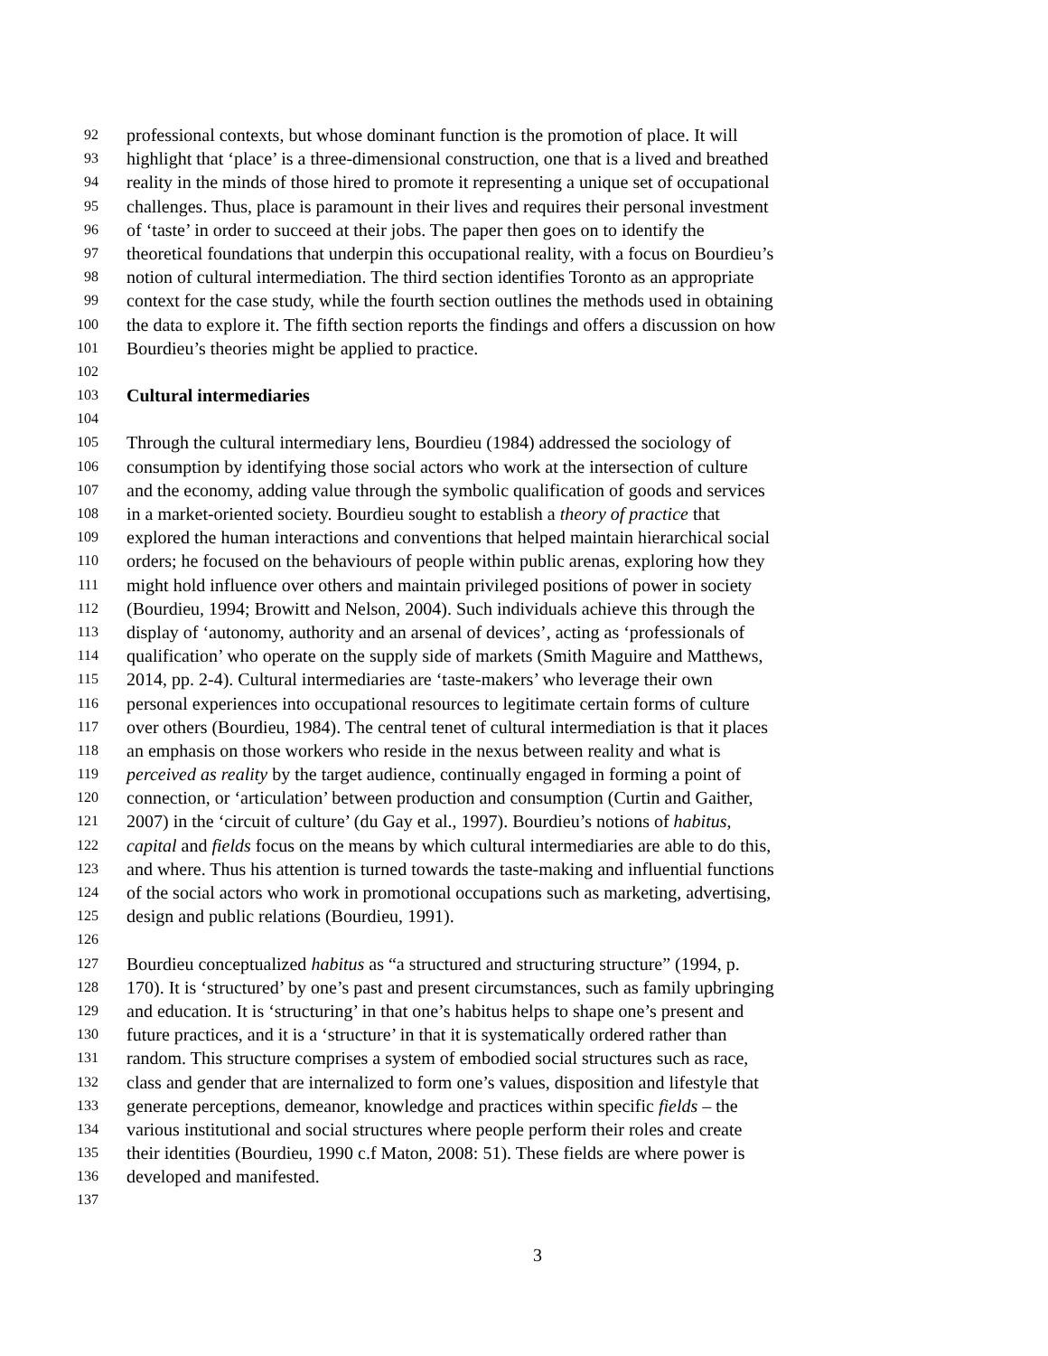92 professional contexts, but whose dominant function is the promotion of place. It will
93 highlight that ‘place’ is a three-dimensional construction, one that is a lived and breathed
94 reality in the minds of those hired to promote it representing a unique set of occupational
95 challenges. Thus, place is paramount in their lives and requires their personal investment
96 of ‘taste’ in order to succeed at their jobs. The paper then goes on to identify the
97 theoretical foundations that underpin this occupational reality, with a focus on Bourdieu’s
98 notion of cultural intermediation. The third section identifies Toronto as an appropriate
99 context for the case study, while the fourth section outlines the methods used in obtaining
100 the data to explore it. The fifth section reports the findings and offers a discussion on how
101 Bourdieu’s theories might be applied to practice.
102
103 Cultural intermediaries
104
105 Through the cultural intermediary lens, Bourdieu (1984) addressed the sociology of
106 consumption by identifying those social actors who work at the intersection of culture
107 and the economy, adding value through the symbolic qualification of goods and services
108 in a market-oriented society. Bourdieu sought to establish a theory of practice that
109 explored the human interactions and conventions that helped maintain hierarchical social
110 orders; he focused on the behaviours of people within public arenas, exploring how they
111 might hold influence over others and maintain privileged positions of power in society
112 (Bourdieu, 1994; Browitt and Nelson, 2004). Such individuals achieve this through the
113 display of ‘autonomy, authority and an arsenal of devices’, acting as ‘professionals of
114 qualification’ who operate on the supply side of markets (Smith Maguire and Matthews,
115 2014, pp. 2-4). Cultural intermediaries are ‘taste-makers’ who leverage their own
116 personal experiences into occupational resources to legitimate certain forms of culture
117 over others (Bourdieu, 1984). The central tenet of cultural intermediation is that it places
118 an emphasis on those workers who reside in the nexus between reality and what is
119 perceived as reality by the target audience, continually engaged in forming a point of
120 connection, or ‘articulation’ between production and consumption (Curtin and Gaither,
121 2007) in the ‘circuit of culture’ (du Gay et al., 1997). Bourdieu’s notions of habitus,
122 capital and fields focus on the means by which cultural intermediaries are able to do this,
123 and where. Thus his attention is turned towards the taste-making and influential functions
124 of the social actors who work in promotional occupations such as marketing, advertising,
125 design and public relations (Bourdieu, 1991).
126
127 Bourdieu conceptualized habitus as “a structured and structuring structure” (1994, p.
128 170). It is ‘structured’ by one’s past and present circumstances, such as family upbringing
129 and education. It is ‘structuring’ in that one’s habitus helps to shape one’s present and
130 future practices, and it is a ‘structure’ in that it is systematically ordered rather than
131 random. This structure comprises a system of embodied social structures such as race,
132 class and gender that are internalized to form one’s values, disposition and lifestyle that
133 generate perceptions, demeanor, knowledge and practices within specific fields – the
134 various institutional and social structures where people perform their roles and create
135 their identities (Bourdieu, 1990 c.f Maton, 2008: 51). These fields are where power is
136 developed and manifested.
137
3